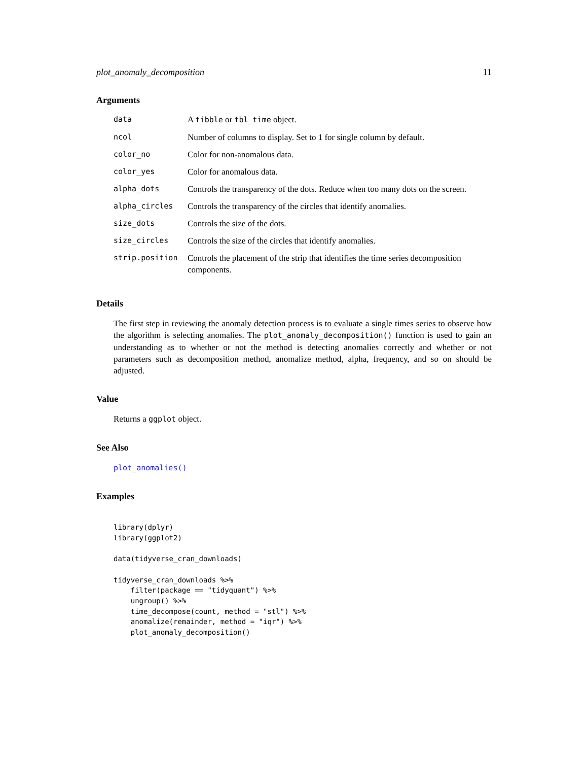plot_anomaly_decomposition 11
Arguments
| data | A tibble or tbl_time object. |
| ncol | Number of columns to display. Set to 1 for single column by default. |
| color_no | Color for non-anomalous data. |
| color_yes | Color for anomalous data. |
| alpha_dots | Controls the transparency of the dots. Reduce when too many dots on the screen. |
| alpha_circles | Controls the transparency of the circles that identify anomalies. |
| size_dots | Controls the size of the dots. |
| size_circles | Controls the size of the circles that identify anomalies. |
| strip.position | Controls the placement of the strip that identifies the time series decomposition components. |
Details
The first step in reviewing the anomaly detection process is to evaluate a single times series to observe how the algorithm is selecting anomalies. The plot_anomaly_decomposition() function is used to gain an understanding as to whether or not the method is detecting anomalies correctly and whether or not parameters such as decomposition method, anomalize method, alpha, frequency, and so on should be adjusted.
Value
Returns a ggplot object.
See Also
plot_anomalies()
Examples
library(dplyr)
library(ggplot2)

data(tidyverse_cran_downloads)

tidyverse_cran_downloads %>%
    filter(package == "tidyquant") %>%
    ungroup() %>%
    time_decompose(count, method = "stl") %>%
    anomalize(remainder, method = "iqr") %>%
    plot_anomaly_decomposition()